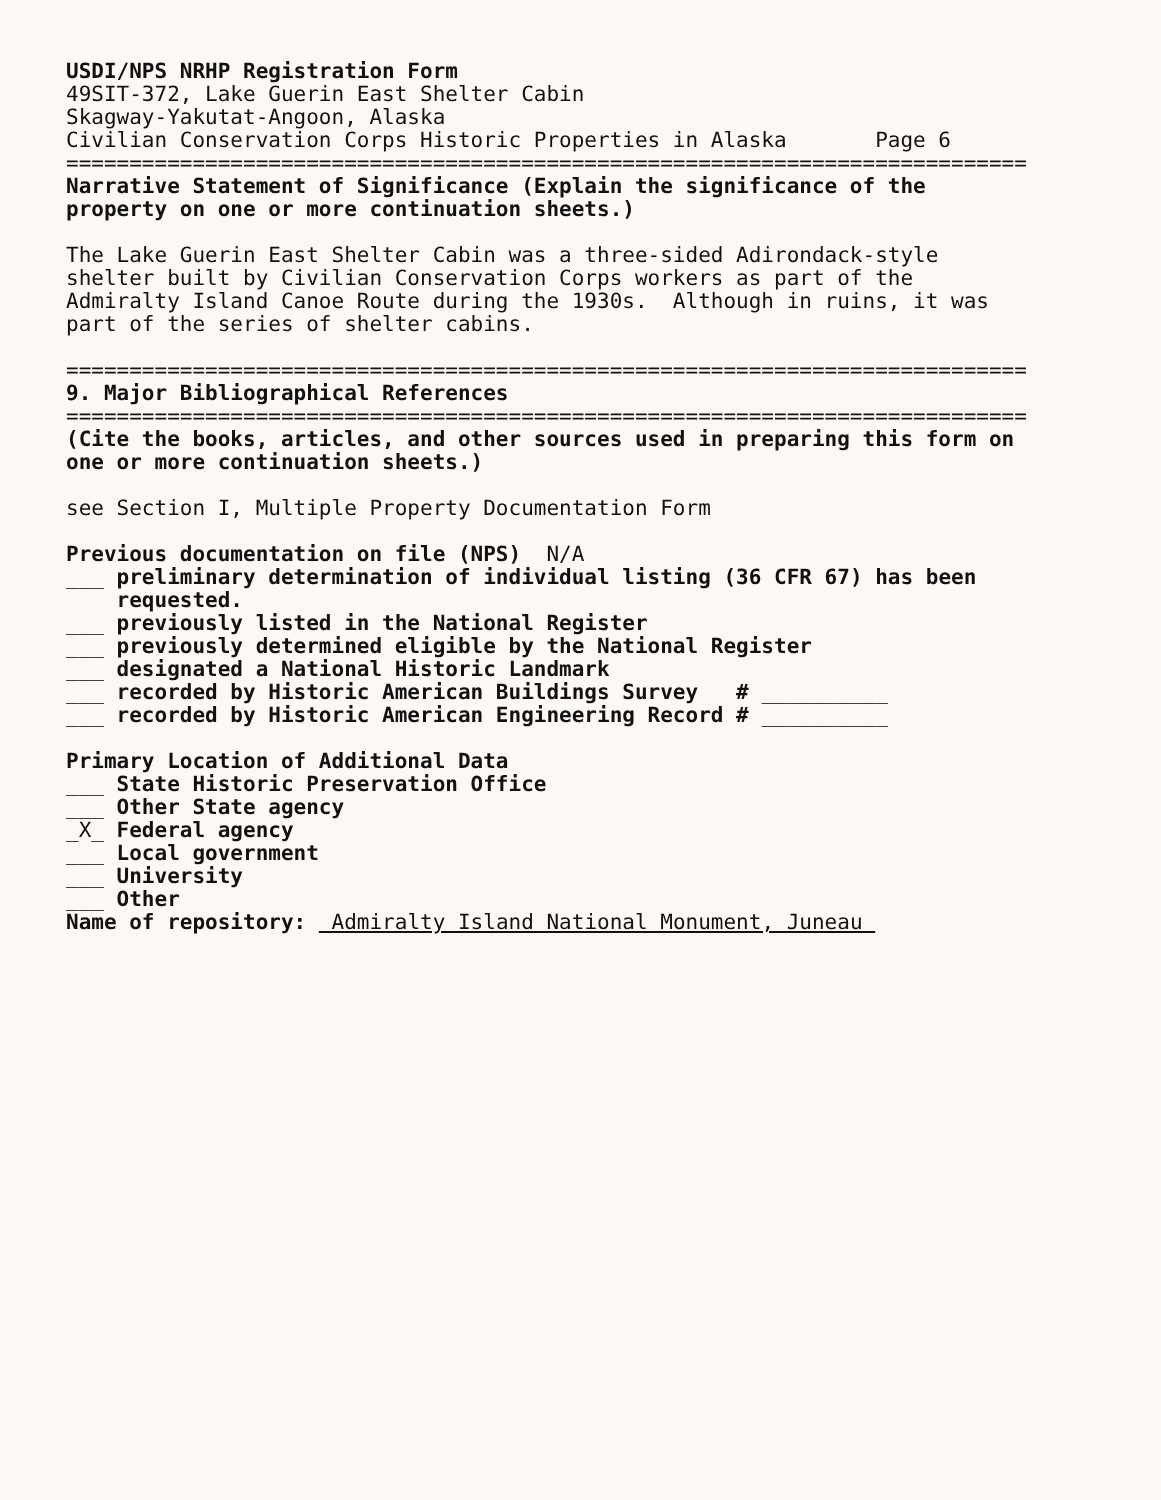USDI/NPS NRHP Registration Form
49SIT-372, Lake Guerin East Shelter Cabin
Skagway-Yakutat-Angoon, Alaska
Civilian Conservation Corps Historic Properties in Alaska Page 6
============================================================================
Narrative Statement of Significance (Explain the significance of the
property on one or more continuation sheets.)
The Lake Guerin East Shelter Cabin was a three-sided Adirondack-style
shelter built by Civilian Conservation Corps workers as part of the
Admiralty Island Canoe Route during the 1930s. Although in ruins, it was
part of the series of shelter cabins.
============================================================================
9. Major Bibliographical References
============================================================================
(Cite the books, articles, and other sources used in preparing this form on
one or more continuation sheets.)
see Section I, Multiple Property Documentation Form
Previous documentation on file (NPS) N/A
___ preliminary determination of individual listing (36 CFR 67) has been
requested.
___ previously listed in the National Register
___ previously determined eligible by the National Register
___ designated a National Historic Landmark
___ recorded by Historic American Buildings Survey # __________
___ recorded by Historic American Engineering Record # __________
Primary Location of Additional Data
___ State Historic Preservation Office
___ Other State agency
_X_ Federal agency
___ Local government
___ University
___ Other
Name of repository: Admiralty Island National Monument, Juneau